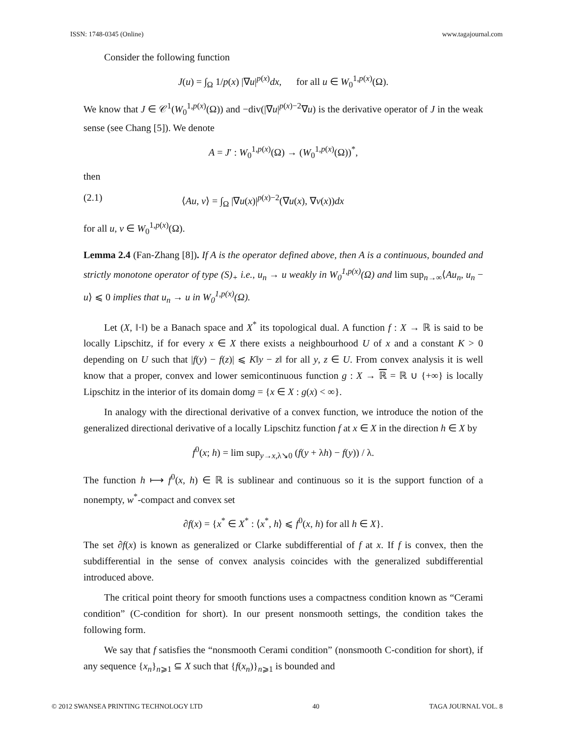ISSN: 1748-0345 (Online) www.tagajournal.com
Consider the following function
J(u) = ∫<sub>Ω</sub> 1/p(x) |∇u|<sup>p(x)</sup>dx, for all u ∈ W<sub>0</sub><sup>1,p(x)</sup>(Ω).
We know that J ∈ 𝒞<sup>1</sup>(W<sub>0</sub><sup>1,p(x)</sup>(Ω)) and −div(|∇u|<sup>p(x)−2</sup>∇u) is the derivative operator of J in the weak sense (see Chang [5]). We denote
A = J′ : W<sub>0</sub><sup>1,p(x)</sup>(Ω) → (W<sub>0</sub><sup>1,p(x)</sup>(Ω))<sup>*</sup>,
then
(2.1) ⟨Au, v⟩ = ∫<sub>Ω</sub> |∇u(x)|<sup>p(x)−2</sup>(∇u(x), ∇v(x))dx
for all u, v ∈ W<sub>0</sub><sup>1,p(x)</sup>(Ω).
Lemma 2.4 (Fan-Zhang [8]). If A is the operator defined above, then A is a continuous, bounded and strictly monotone operator of type (S)<sub>+</sub> i.e., u<sub>n</sub> → u weakly in W<sub>0</sub><sup>1,p(x)</sup>(Ω) and lim sup<sub>n→∞</sub>⟨Au<sub>n</sub>, u<sub>n</sub> − u⟩ ⩽ 0 implies that u<sub>n</sub> → u in W<sub>0</sub><sup>1,p(x)</sup>(Ω).
Let (X, ‖·‖) be a Banach space and X<sup>*</sup> its topological dual. A function f : X → ℝ is said to be locally Lipschitz, if for every x ∈ X there exists a neighbourhood U of x and a constant K > 0 depending on U such that |f(y) − f(z)| ⩽ K‖y − z‖ for all y, z ∈ U. From convex analysis it is well know that a proper, convex and lower semicontinuous function g : X → ℝ = ℝ ∪ {+∞} is locally Lipschitz in the interior of its domain domg = {x ∈ X : g(x) < ∞}.
In analogy with the directional derivative of a convex function, we introduce the notion of the generalized directional derivative of a locally Lipschitz function f at x ∈ X in the direction h ∈ X by
f<sup>0</sup>(x; h) = lim sup<sub>y→x,λ↘0</sub> (f(y + λh) − f(y)) / λ.
The function h ⟼ f<sup>0</sup>(x, h) ∈ ℝ is sublinear and continuous so it is the support function of a nonempty, w<sup>*</sup>-compact and convex set
∂f(x) = {x<sup>*</sup> ∈ X<sup>*</sup> : ⟨x<sup>*</sup>, h⟩ ⩽ f<sup>0</sup>(x, h) for all h ∈ X}.
The set ∂f(x) is known as generalized or Clarke subdifferential of f at x. If f is convex, then the subdifferential in the sense of convex analysis coincides with the generalized subdifferential introduced above.
The critical point theory for smooth functions uses a compactness condition known as “Cerami condition” (C-condition for short). In our present nonsmooth settings, the condition takes the following form.
We say that f satisfies the “nonsmooth Cerami condition” (nonsmooth C-condition for short), if any sequence {x<sub>n</sub>}<sub>n⩾1</sub> ⊆ X such that {f(x<sub>n</sub>)}<sub>n⩾1</sub> is bounded and
© 2012 SWANSEA PRINTING TECHNOLOGY LTD 40 TAGA JOURNAL VOL. 8